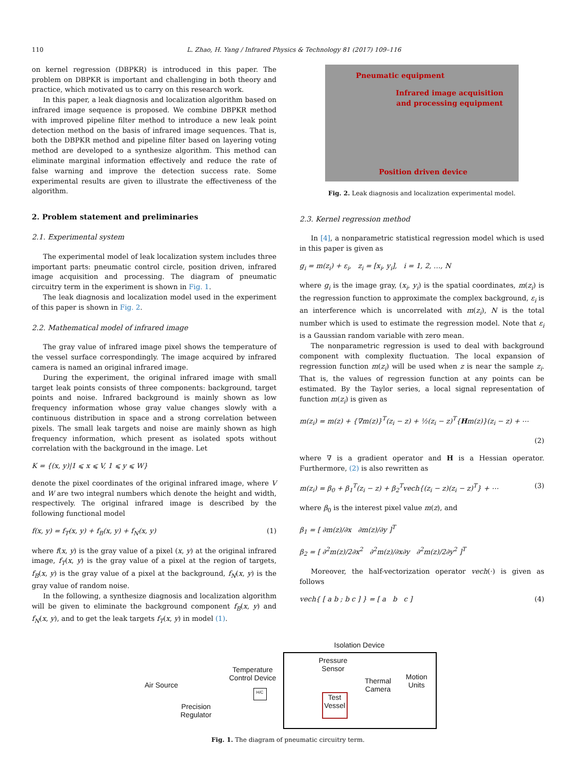110 L. Zhao, H. Yang / Infrared Physics & Technology 81 (2017) 109–116
on kernel regression (DBPKR) is introduced in this paper. The problem on DBPKR is important and challenging in both theory and practice, which motivated us to carry on this research work.
In this paper, a leak diagnosis and localization algorithm based on infrared image sequence is proposed. We combine DBPKR method with improved pipeline filter method to introduce a new leak point detection method on the basis of infrared image sequences. That is, both the DBPKR method and pipeline filter based on layering voting method are developed to a synthesize algorithm. This method can eliminate marginal information effectively and reduce the rate of false warning and improve the detection success rate. Some experimental results are given to illustrate the effectiveness of the algorithm.
2. Problem statement and preliminaries
2.1. Experimental system
The experimental model of leak localization system includes three important parts: pneumatic control circle, position driven, infrared image acquisition and processing. The diagram of pneumatic circuitry term in the experiment is shown in Fig. 1.
The leak diagnosis and localization model used in the experiment of this paper is shown in Fig. 2.
2.2. Mathematical model of infrared image
The gray value of infrared image pixel shows the temperature of the vessel surface correspondingly. The image acquired by infrared camera is named an original infrared image.
During the experiment, the original infrared image with small target leak points consists of three components: background, target points and noise. Infrared background is mainly shown as low frequency information whose gray value changes slowly with a continuous distribution in space and a strong correlation between pixels. The small leak targets and noise are mainly shown as high frequency information, which present as isolated spots without correlation with the background in the image. Let
K = {(x, y)|1 ⩽ x ⩽ V, 1 ⩽ y ⩽ W}
denote the pixel coordinates of the original infrared image, where V and W are two integral numbers which denote the height and width, respectively. The original infrared image is described by the following functional model
f(x, y) = f<sub>T</sub>(x, y) + f<sub>B</sub>(x, y) + f<sub>N</sub>(x, y) (1)
where f(x, y) is the gray value of a pixel (x, y) at the original infrared image, f<sub>T</sub>(x, y) is the gray value of a pixel at the region of targets, f<sub>B</sub>(x, y) is the gray value of a pixel at the background, f<sub>N</sub>(x, y) is the gray value of random noise.
In the following, a synthesize diagnosis and localization algorithm will be given to eliminate the background component f<sub>B</sub>(x, y) and f<sub>N</sub>(x, y), and to get the leak targets f<sub>T</sub>(x, y) in model (1).
Pneumatic equipment
Infrared image acquisition
and processing equipment
Position driven device
Fig. 2. Leak diagnosis and localization experimental model.
2.3. Kernel regression method
In [4], a nonparametric statistical regression model which is used in this paper is given as
g<sub>i</sub> = m(z<sub>i</sub>) + ε<sub>i</sub>, z<sub>i</sub> = [x<sub>i</sub>, y<sub>i</sub>], i = 1, 2, …, N
where g<sub>i</sub> is the image gray, (x<sub>i</sub>, y<sub>i</sub>) is the spatial coordinates, m(z<sub>i</sub>) is the regression function to approximate the complex background, ε<sub>i</sub> is an interference which is uncorrelated with m(z<sub>i</sub>), N is the total number which is used to estimate the regression model. Note that ε<sub>i</sub> is a Gaussian random variable with zero mean.
The nonparametric regression is used to deal with background component with complexity fluctuation. The local expansion of regression function m(z<sub>i</sub>) will be used when z is near the sample z<sub>i</sub>. That is, the values of regression function at any points can be estimated. By the Taylor series, a local signal representation of function m(z<sub>i</sub>) is given as
m(z<sub>i</sub>) = m(z) + {∇m(z)}<sup>T</sup>(z<sub>i</sub> − z) + ½(z<sub>i</sub> − z)<sup>T</sup>{Hm(z)}(z<sub>i</sub> − z) + ⋯
(2)
where ∇ is a gradient operator and H is a Hessian operator. Furthermore, (2) is also rewritten as
m(z<sub>i</sub>) = β<sub>0</sub> + β<sub>1</sub><sup>T</sup>(z<sub>i</sub> − z) + β<sub>2</sub><sup>T</sup>vech{(z<sub>i</sub> − z)(z<sub>i</sub> − z)<sup>T</sup>} + ⋯ (3)
where β<sub>0</sub> is the interest pixel value m(z), and
β<sub>1</sub> = [ ∂m(z)/∂x ∂m(z)/∂y ]<sup>T</sup>
β<sub>2</sub> = [ ∂<sup>2</sup>m(z)/2∂x<sup>2</sup> ∂<sup>2</sup>m(z)/∂x∂y ∂<sup>2</sup>m(z)/2∂y<sup>2</sup> ]<sup>T</sup>
Moreover, the half-vectorization operator vech(·) is given as follows
vech{ [ a b ; b c ] } = [ a b c ] (4)
Isolation Device
Pressure
Sensor
Air Source
Temperature
Control Device
H/C
Thermal
Camera
Motion
Units
Test
Vessel
Precision
Regulator
Fig. 1. The diagram of pneumatic circuitry term.